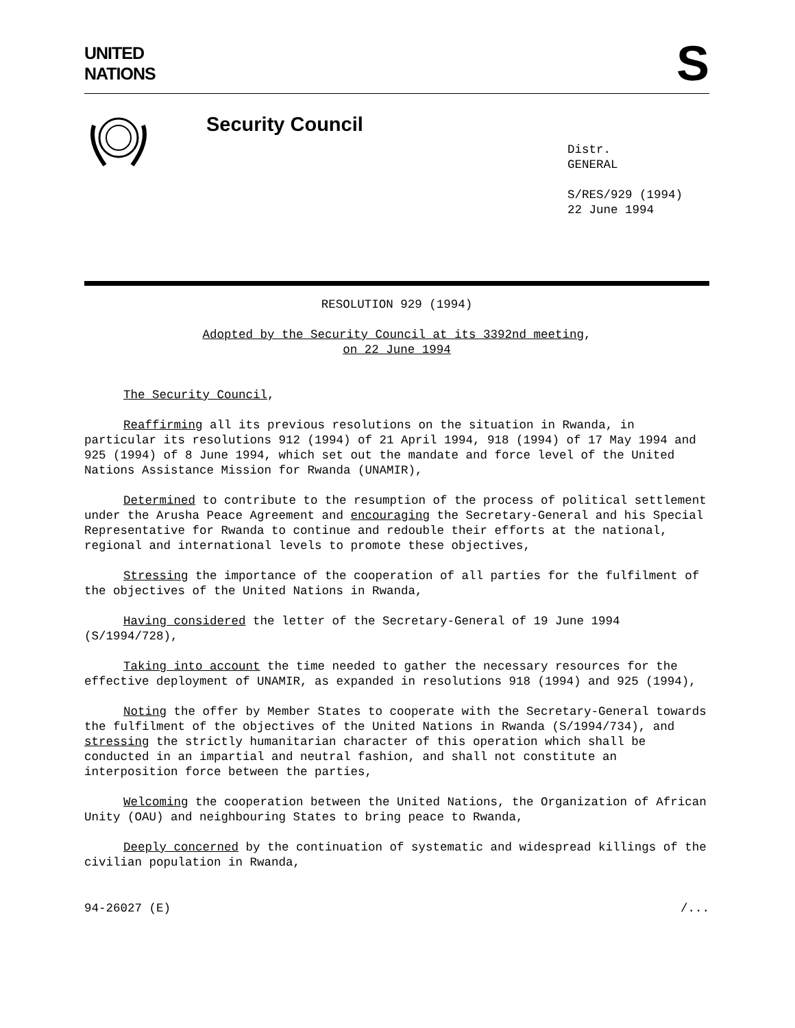UNITED
NATIONS
S
Security Council
Distr.
GENERAL
S/RES/929 (1994)
22 June 1994
RESOLUTION 929 (1994)
Adopted by the Security Council at its 3392nd meeting,
on 22 June 1994
The Security Council,
Reaffirming all its previous resolutions on the situation in Rwanda, in particular its resolutions 912 (1994) of 21 April 1994, 918 (1994) of 17 May 1994 and 925 (1994) of 8 June 1994, which set out the mandate and force level of the United Nations Assistance Mission for Rwanda (UNAMIR),
Determined to contribute to the resumption of the process of political settlement under the Arusha Peace Agreement and encouraging the Secretary-General and his Special Representative for Rwanda to continue and redouble their efforts at the national, regional and international levels to promote these objectives,
Stressing the importance of the cooperation of all parties for the fulfilment of the objectives of the United Nations in Rwanda,
Having considered the letter of the Secretary-General of 19 June 1994 (S/1994/728),
Taking into account the time needed to gather the necessary resources for the effective deployment of UNAMIR, as expanded in resolutions 918 (1994) and 925 (1994),
Noting the offer by Member States to cooperate with the Secretary-General towards the fulfilment of the objectives of the United Nations in Rwanda (S/1994/734), and stressing the strictly humanitarian character of this operation which shall be conducted in an impartial and neutral fashion, and shall not constitute an interposition force between the parties,
Welcoming the cooperation between the United Nations, the Organization of African Unity (OAU) and neighbouring States to bring peace to Rwanda,
Deeply concerned by the continuation of systematic and widespread killings of the civilian population in Rwanda,
94-26027 (E) /...